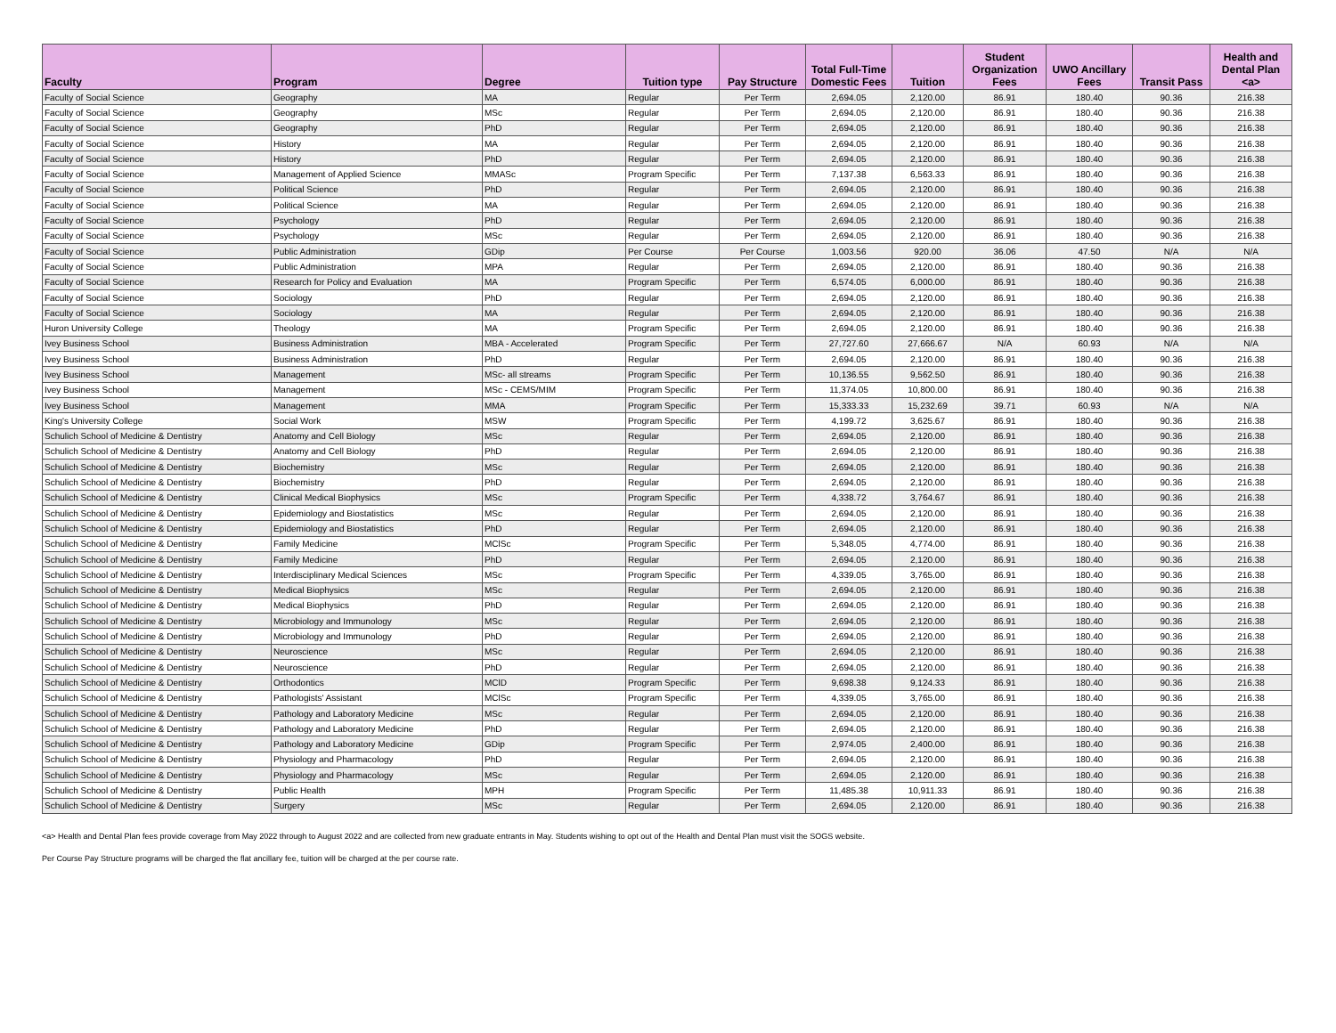| Faculty | Program | Degree | Tuition type | Pay Structure | Total Full-Time Domestic Fees | Tuition | Student Organization Fees | UWO Ancillary Fees | Transit Pass | Health and Dental Plan <a> |
| --- | --- | --- | --- | --- | --- | --- | --- | --- | --- | --- |
| Faculty of Social Science | Geography | MA | Regular | Per Term | 2,694.05 | 2,120.00 | 86.91 | 180.40 | 90.36 | 216.38 |
| Faculty of Social Science | Geography | MSc | Regular | Per Term | 2,694.05 | 2,120.00 | 86.91 | 180.40 | 90.36 | 216.38 |
| Faculty of Social Science | Geography | PhD | Regular | Per Term | 2,694.05 | 2,120.00 | 86.91 | 180.40 | 90.36 | 216.38 |
| Faculty of Social Science | History | MA | Regular | Per Term | 2,694.05 | 2,120.00 | 86.91 | 180.40 | 90.36 | 216.38 |
| Faculty of Social Science | History | PhD | Regular | Per Term | 2,694.05 | 2,120.00 | 86.91 | 180.40 | 90.36 | 216.38 |
| Faculty of Social Science | Management of Applied Science | MMASc | Program Specific | Per Term | 7,137.38 | 6,563.33 | 86.91 | 180.40 | 90.36 | 216.38 |
| Faculty of Social Science | Political Science | PhD | Regular | Per Term | 2,694.05 | 2,120.00 | 86.91 | 180.40 | 90.36 | 216.38 |
| Faculty of Social Science | Political Science | MA | Regular | Per Term | 2,694.05 | 2,120.00 | 86.91 | 180.40 | 90.36 | 216.38 |
| Faculty of Social Science | Psychology | PhD | Regular | Per Term | 2,694.05 | 2,120.00 | 86.91 | 180.40 | 90.36 | 216.38 |
| Faculty of Social Science | Psychology | MSc | Regular | Per Term | 2,694.05 | 2,120.00 | 86.91 | 180.40 | 90.36 | 216.38 |
| Faculty of Social Science | Public Administration | GDip | Per Course | Per Course | 1,003.56 | 920.00 | 36.06 | 47.50 | N/A | N/A |
| Faculty of Social Science | Public Administration | MPA | Regular | Per Term | 2,694.05 | 2,120.00 | 86.91 | 180.40 | 90.36 | 216.38 |
| Faculty of Social Science | Research for Policy and Evaluation | MA | Program Specific | Per Term | 6,574.05 | 6,000.00 | 86.91 | 180.40 | 90.36 | 216.38 |
| Faculty of Social Science | Sociology | PhD | Regular | Per Term | 2,694.05 | 2,120.00 | 86.91 | 180.40 | 90.36 | 216.38 |
| Faculty of Social Science | Sociology | MA | Regular | Per Term | 2,694.05 | 2,120.00 | 86.91 | 180.40 | 90.36 | 216.38 |
| Huron University College | Theology | MA | Program Specific | Per Term | 2,694.05 | 2,120.00 | 86.91 | 180.40 | 90.36 | 216.38 |
| Ivey Business School | Business Administration | MBA - Accelerated | Program Specific | Per Term | 27,727.60 | 27,666.67 | N/A | 60.93 | N/A | N/A |
| Ivey Business School | Business Administration | PhD | Regular | Per Term | 2,694.05 | 2,120.00 | 86.91 | 180.40 | 90.36 | 216.38 |
| Ivey Business School | Management | MSc- all streams | Program Specific | Per Term | 10,136.55 | 9,562.50 | 86.91 | 180.40 | 90.36 | 216.38 |
| Ivey Business School | Management | MSc - CEMS/MIM | Program Specific | Per Term | 11,374.05 | 10,800.00 | 86.91 | 180.40 | 90.36 | 216.38 |
| Ivey Business School | Management | MMA | Program Specific | Per Term | 15,333.33 | 15,232.69 | 39.71 | 60.93 | N/A | N/A |
| King's University College | Social Work | MSW | Program Specific | Per Term | 4,199.72 | 3,625.67 | 86.91 | 180.40 | 90.36 | 216.38 |
| Schulich School of Medicine & Dentistry | Anatomy and Cell Biology | MSc | Regular | Per Term | 2,694.05 | 2,120.00 | 86.91 | 180.40 | 90.36 | 216.38 |
| Schulich School of Medicine & Dentistry | Anatomy and Cell Biology | PhD | Regular | Per Term | 2,694.05 | 2,120.00 | 86.91 | 180.40 | 90.36 | 216.38 |
| Schulich School of Medicine & Dentistry | Biochemistry | MSc | Regular | Per Term | 2,694.05 | 2,120.00 | 86.91 | 180.40 | 90.36 | 216.38 |
| Schulich School of Medicine & Dentistry | Biochemistry | PhD | Regular | Per Term | 2,694.05 | 2,120.00 | 86.91 | 180.40 | 90.36 | 216.38 |
| Schulich School of Medicine & Dentistry | Clinical Medical Biophysics | MSc | Program Specific | Per Term | 4,338.72 | 3,764.67 | 86.91 | 180.40 | 90.36 | 216.38 |
| Schulich School of Medicine & Dentistry | Epidemiology and Biostatistics | MSc | Regular | Per Term | 2,694.05 | 2,120.00 | 86.91 | 180.40 | 90.36 | 216.38 |
| Schulich School of Medicine & Dentistry | Epidemiology and Biostatistics | PhD | Regular | Per Term | 2,694.05 | 2,120.00 | 86.91 | 180.40 | 90.36 | 216.38 |
| Schulich School of Medicine & Dentistry | Family Medicine | MClSc | Program Specific | Per Term | 5,348.05 | 4,774.00 | 86.91 | 180.40 | 90.36 | 216.38 |
| Schulich School of Medicine & Dentistry | Family Medicine | PhD | Regular | Per Term | 2,694.05 | 2,120.00 | 86.91 | 180.40 | 90.36 | 216.38 |
| Schulich School of Medicine & Dentistry | Interdisciplinary Medical Sciences | MSc | Program Specific | Per Term | 4,339.05 | 3,765.00 | 86.91 | 180.40 | 90.36 | 216.38 |
| Schulich School of Medicine & Dentistry | Medical Biophysics | MSc | Regular | Per Term | 2,694.05 | 2,120.00 | 86.91 | 180.40 | 90.36 | 216.38 |
| Schulich School of Medicine & Dentistry | Medical Biophysics | PhD | Regular | Per Term | 2,694.05 | 2,120.00 | 86.91 | 180.40 | 90.36 | 216.38 |
| Schulich School of Medicine & Dentistry | Microbiology and Immunology | MSc | Regular | Per Term | 2,694.05 | 2,120.00 | 86.91 | 180.40 | 90.36 | 216.38 |
| Schulich School of Medicine & Dentistry | Microbiology and Immunology | PhD | Regular | Per Term | 2,694.05 | 2,120.00 | 86.91 | 180.40 | 90.36 | 216.38 |
| Schulich School of Medicine & Dentistry | Neuroscience | MSc | Regular | Per Term | 2,694.05 | 2,120.00 | 86.91 | 180.40 | 90.36 | 216.38 |
| Schulich School of Medicine & Dentistry | Neuroscience | PhD | Regular | Per Term | 2,694.05 | 2,120.00 | 86.91 | 180.40 | 90.36 | 216.38 |
| Schulich School of Medicine & Dentistry | Orthodontics | MClD | Program Specific | Per Term | 9,698.38 | 9,124.33 | 86.91 | 180.40 | 90.36 | 216.38 |
| Schulich School of Medicine & Dentistry | Pathologists' Assistant | MClSc | Program Specific | Per Term | 4,339.05 | 3,765.00 | 86.91 | 180.40 | 90.36 | 216.38 |
| Schulich School of Medicine & Dentistry | Pathology and Laboratory Medicine | MSc | Regular | Per Term | 2,694.05 | 2,120.00 | 86.91 | 180.40 | 90.36 | 216.38 |
| Schulich School of Medicine & Dentistry | Pathology and Laboratory Medicine | PhD | Regular | Per Term | 2,694.05 | 2,120.00 | 86.91 | 180.40 | 90.36 | 216.38 |
| Schulich School of Medicine & Dentistry | Pathology and Laboratory Medicine | GDip | Program Specific | Per Term | 2,974.05 | 2,400.00 | 86.91 | 180.40 | 90.36 | 216.38 |
| Schulich School of Medicine & Dentistry | Physiology and Pharmacology | PhD | Regular | Per Term | 2,694.05 | 2,120.00 | 86.91 | 180.40 | 90.36 | 216.38 |
| Schulich School of Medicine & Dentistry | Physiology and Pharmacology | MSc | Regular | Per Term | 2,694.05 | 2,120.00 | 86.91 | 180.40 | 90.36 | 216.38 |
| Schulich School of Medicine & Dentistry | Public Health | MPH | Program Specific | Per Term | 11,485.38 | 10,911.33 | 86.91 | 180.40 | 90.36 | 216.38 |
| Schulich School of Medicine & Dentistry | Surgery | MSc | Regular | Per Term | 2,694.05 | 2,120.00 | 86.91 | 180.40 | 90.36 | 216.38 |
<a> Health and Dental Plan fees provide coverage from May 2022 through to August 2022 and are collected from new graduate entrants in May. Students wishing to opt out of the Health and Dental Plan must visit the SOGS website.
Per Course Pay Structure programs will be charged the flat ancillary fee, tuition will be charged at the per course rate.